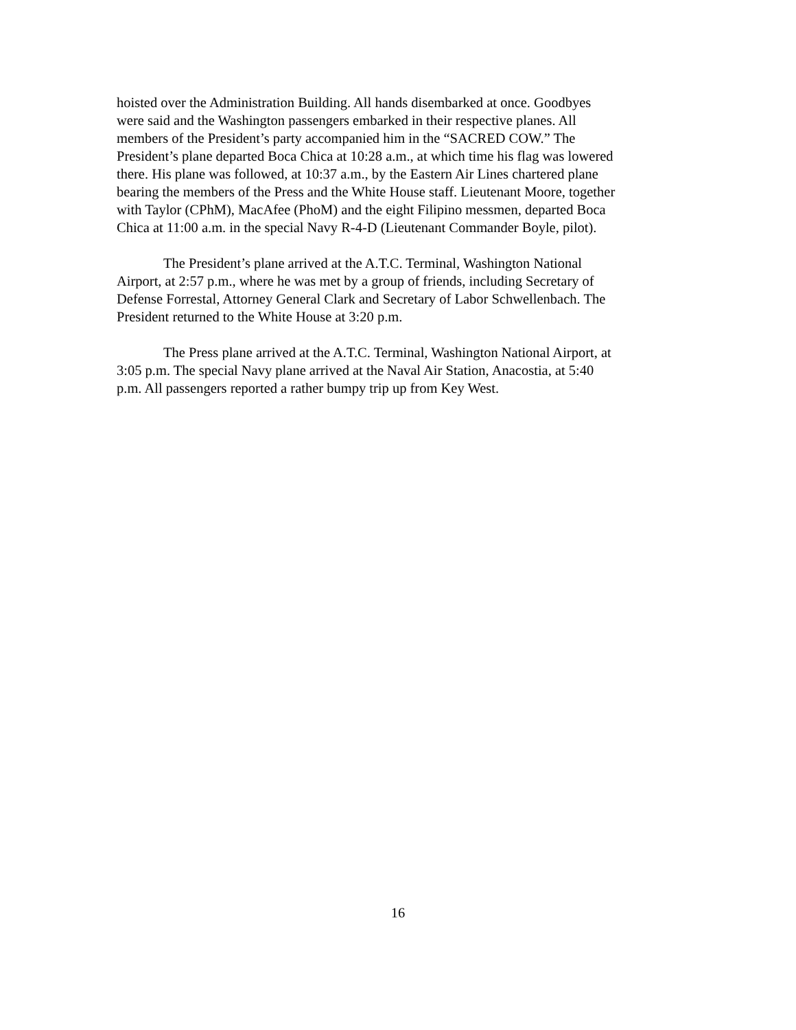hoisted over the Administration Building. All hands disembarked at once. Goodbyes
were said and the Washington passengers embarked in their respective planes. All
members of the President’s party accompanied him in the “SACRED COW.” The
President’s plane departed Boca Chica at 10:28 a.m., at which time his flag was lowered
there. His plane was followed, at 10:37 a.m., by the Eastern Air Lines chartered plane
bearing the members of the Press and the White House staff. Lieutenant Moore, together
with Taylor (CPhM), MacAfee (PhoM) and the eight Filipino messmen, departed Boca
Chica at 11:00 a.m. in the special Navy R-4-D (Lieutenant Commander Boyle, pilot).
The President’s plane arrived at the A.T.C. Terminal, Washington National
Airport, at 2:57 p.m., where he was met by a group of friends, including Secretary of
Defense Forrestal, Attorney General Clark and Secretary of Labor Schwellenbach. The
President returned to the White House at 3:20 p.m.
The Press plane arrived at the A.T.C. Terminal, Washington National Airport, at
3:05 p.m. The special Navy plane arrived at the Naval Air Station, Anacostia, at 5:40
p.m. All passengers reported a rather bumpy trip up from Key West.
16